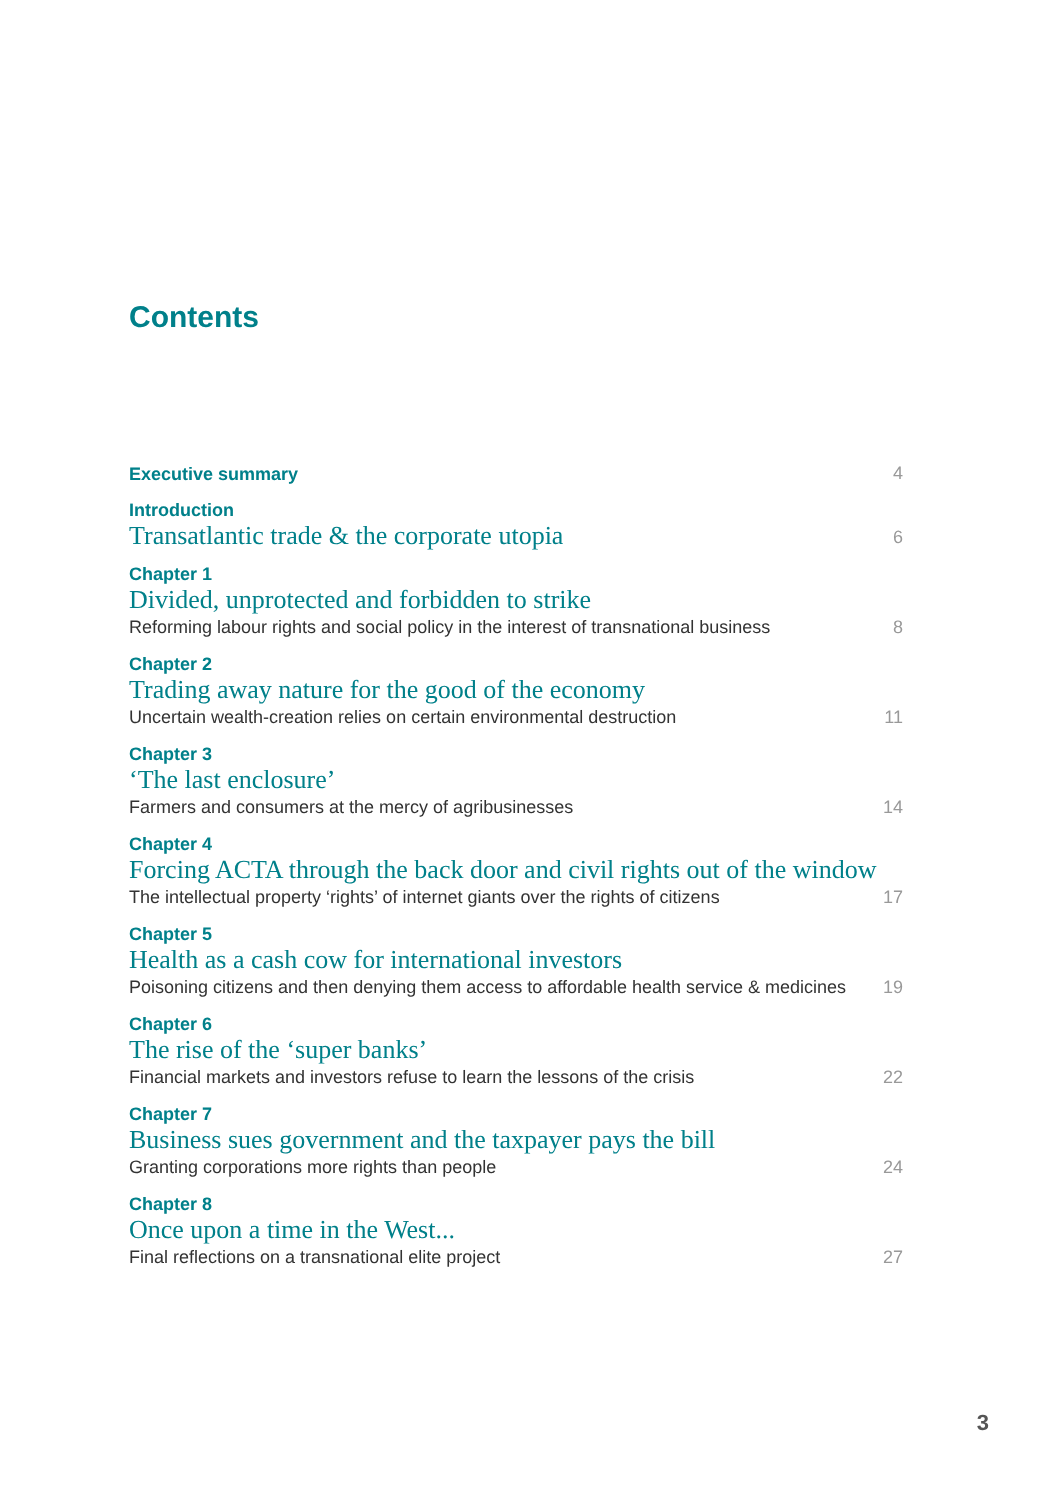Contents
Executive summary
4
Introduction
Transatlantic trade & the corporate utopia
6
Chapter 1
Divided, unprotected and forbidden to strike
Reforming labour rights and social policy in the interest of transnational business
8
Chapter 2
Trading away nature for the good of the economy
Uncertain wealth-creation relies on certain environmental destruction
11
Chapter 3
‘The last enclosure’
Farmers and consumers at the mercy of agribusinesses
14
Chapter 4
Forcing ACTA through the back door and civil rights out of the window
The intellectual property ‘rights’ of internet giants over the rights of citizens
17
Chapter 5
Health as a cash cow for international investors
Poisoning citizens and then denying them access to affordable health service & medicines
19
Chapter 6
The rise of the ‘super banks’
Financial markets and investors refuse to learn the lessons of the crisis
22
Chapter 7
Business sues government and the taxpayer pays the bill
Granting corporations more rights than people
24
Chapter 8
Once upon a time in the West...
Final reflections on a transnational elite project
27
3